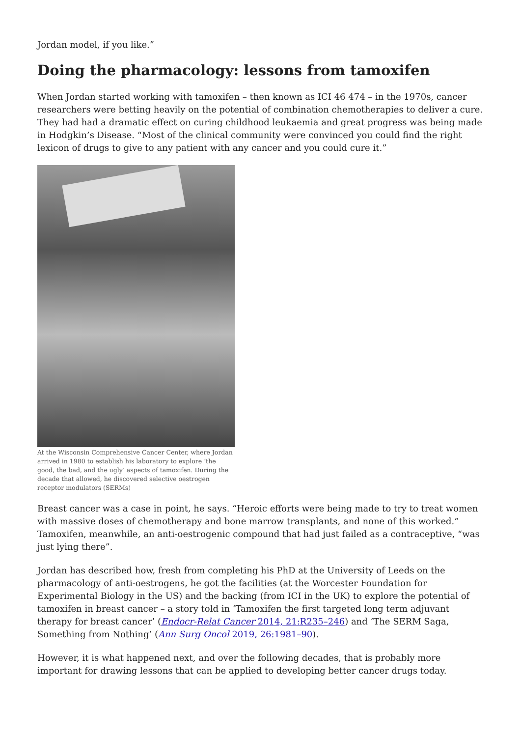Jordan model, if you like.”
Doing the pharmacology: lessons from tamoxifen
When Jordan started working with tamoxifen – then known as ICI 46 474 – in the 1970s, cancer researchers were betting heavily on the potential of combination chemotherapies to deliver a cure. They had had a dramatic effect on curing childhood leukaemia and great progress was being made in Hodgkin’s Disease. “Most of the clinical community were convinced you could find the right lexicon of drugs to give to any patient with any cancer and you could cure it.”
At the Wisconsin Comprehensive Cancer Center, where Jordan arrived in 1980 to establish his laboratory to explore ‘the good, the bad, and the ugly’ aspects of tamoxifen. During the decade that allowed, he discovered selective oestrogen receptor modulators (SERMs)
Breast cancer was a case in point, he says. “Heroic efforts were being made to try to treat women with massive doses of chemotherapy and bone marrow transplants, and none of this worked.” Tamoxifen, meanwhile, an anti-oestrogenic compound that had just failed as a contraceptive, “was just lying there”.
Jordan has described how, fresh from completing his PhD at the University of Leeds on the pharmacology of anti-oestrogens, he got the facilities (at the Worcester Foundation for Experimental Biology in the US) and the backing (from ICI in the UK) to explore the potential of tamoxifen in breast cancer – a story told in ‘Tamoxifen the first targeted long term adjuvant therapy for breast cancer’ (Endocr-Relat Cancer 2014, 21:R235–246) and ‘The SERM Saga, Something from Nothing’ (Ann Surg Oncol 2019, 26:1981–90).
However, it is what happened next, and over the following decades, that is probably more important for drawing lessons that can be applied to developing better cancer drugs today.